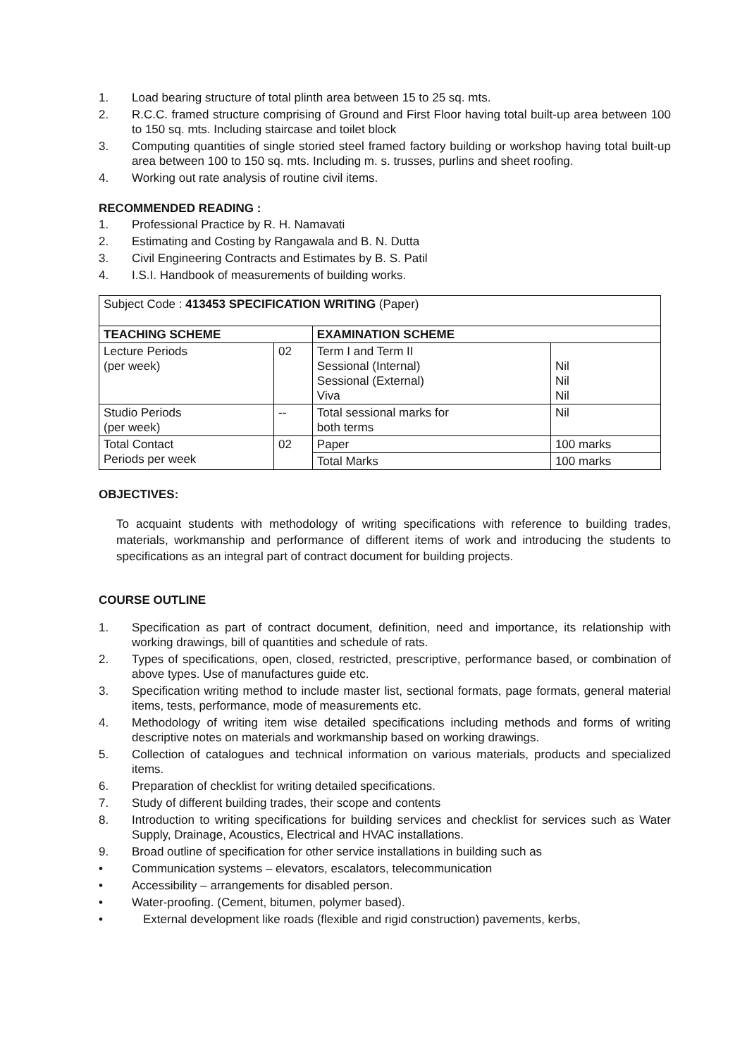1. Load bearing structure of total plinth area between 15 to 25 sq. mts.
2. R.C.C. framed structure comprising of Ground and First Floor having total built-up area between 100 to 150 sq. mts. Including staircase and toilet block
3. Computing quantities of single storied steel framed factory building or workshop having total built-up area between 100 to 150 sq. mts. Including m. s. trusses, purlins and sheet roofing.
4. Working out rate analysis of routine civil items.
RECOMMENDED READING :
1. Professional Practice by R. H. Namavati
2. Estimating and Costing by Rangawala and B. N. Dutta
3. Civil Engineering Contracts and Estimates by B. S. Patil
4. I.S.I. Handbook of measurements of building works.
| Subject Code : 413453 SPECIFICATION WRITING (Paper) | | | |
| TEACHING SCHEME | | EXAMINATION SCHEME | |
| Lecture Periods (per week) | 02 | Term I and Term II Sessional (Internal) Sessional (External) Viva | Nil Nil Nil |
| Studio Periods (per week) | -- | Total sessional marks for both terms | Nil |
| Total Contact Periods per week | 02 | Paper | 100 marks |
| | | Total Marks | 100 marks |
OBJECTIVES:
To acquaint students with methodology of writing specifications with reference to building trades, materials, workmanship and performance of different items of work and introducing the students to specifications as an integral part of contract document for building projects.
COURSE OUTLINE
1. Specification as part of contract document, definition, need and importance, its relationship with working drawings, bill of quantities and schedule of rats.
2. Types of specifications, open, closed, restricted, prescriptive, performance based, or combination of above types. Use of manufactures guide etc.
3. Specification writing method to include master list, sectional formats, page formats, general material items, tests, performance, mode of measurements etc.
4. Methodology of writing item wise detailed specifications including methods and forms of writing descriptive notes on materials and workmanship based on working drawings.
5. Collection of catalogues and technical information on various materials, products and specialized items.
6. Preparation of checklist for writing detailed specifications.
7. Study of different building trades, their scope and contents
8. Introduction to writing specifications for building services and checklist for services such as Water Supply, Drainage, Acoustics, Electrical and HVAC installations.
9. Broad outline of specification for other service installations in building such as
• Communication systems – elevators, escalators, telecommunication
• Accessibility – arrangements for disabled person.
• Water-proofing. (Cement, bitumen, polymer based).
• External development like roads (flexible and rigid construction) pavements, kerbs,